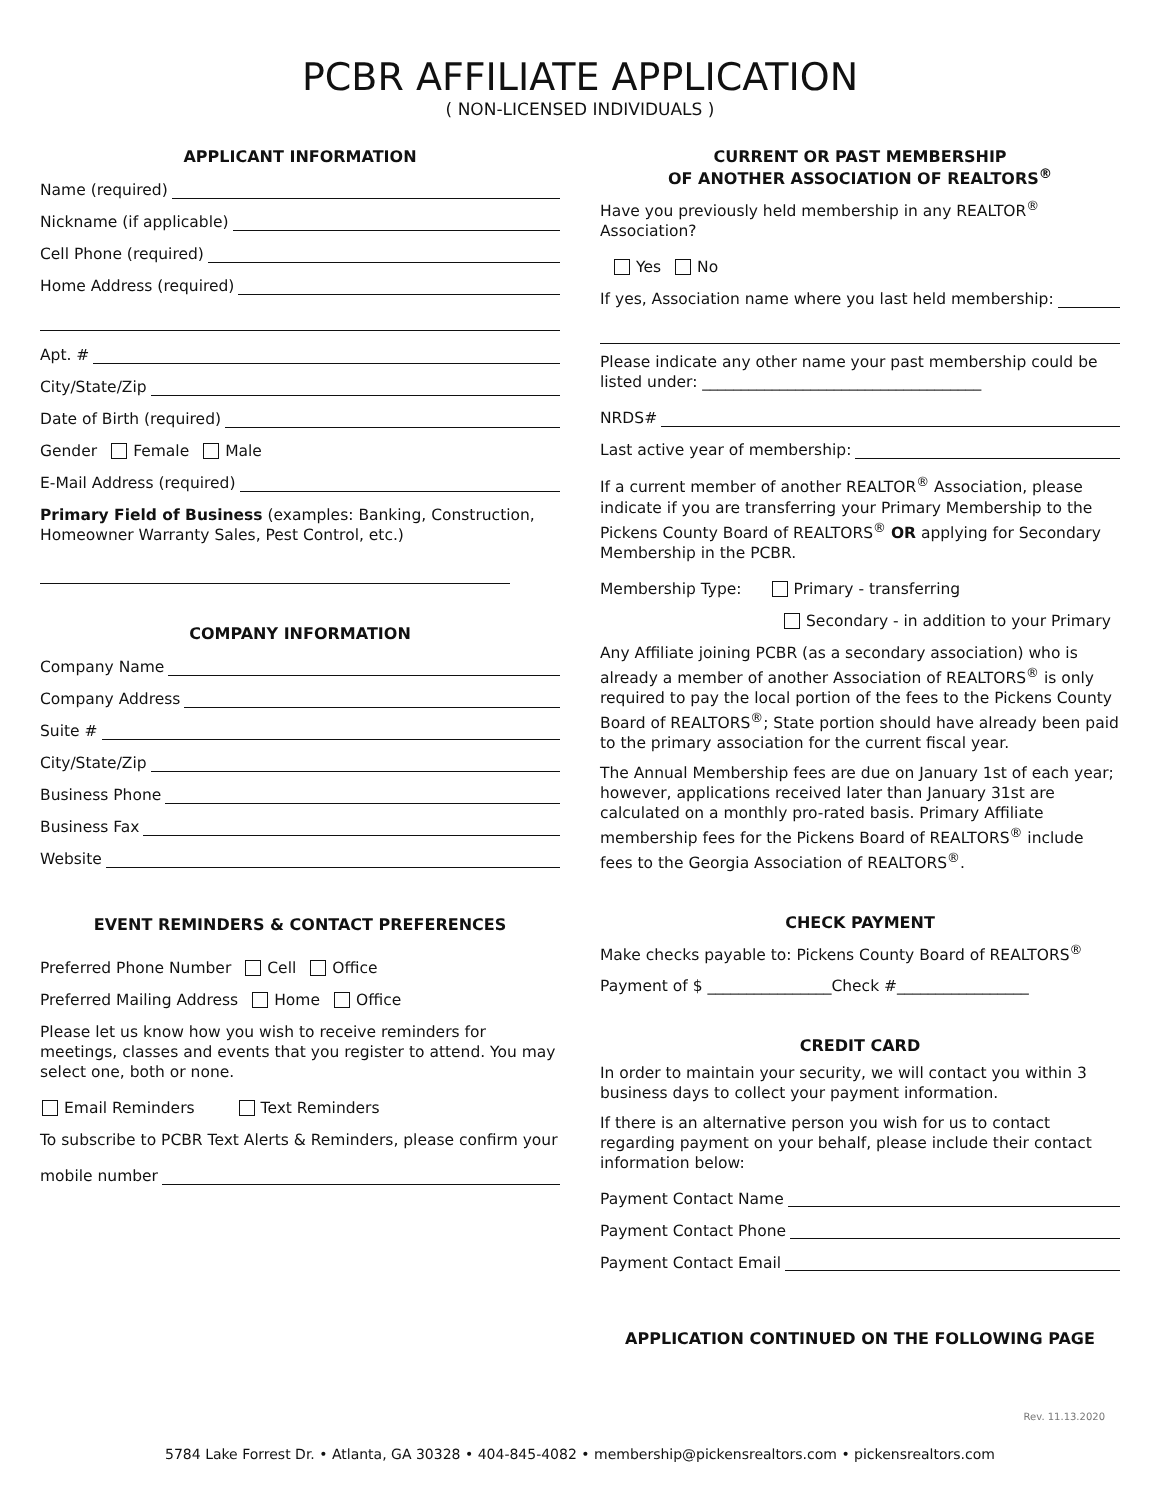PCBR AFFILIATE APPLICATION
( NON-LICENSED INDIVIDUALS )
APPLICANT INFORMATION
Name (required)
Nickname (if applicable)
Cell Phone (required)
Home Address (required)
Apt. #
City/State/Zip
Date of Birth (required)
Gender Female Male
E-Mail Address (required)
Primary Field of Business (examples: Banking, Construction, Homeowner Warranty Sales, Pest Control, etc.)
COMPANY INFORMATION
Company Name
Company Address
Suite #
City/State/Zip
Business Phone
Business Fax
Website
EVENT REMINDERS & CONTACT PREFERENCES
Preferred Phone Number Cell Office
Preferred Mailing Address Home Office
Please let us know how you wish to receive reminders for meetings, classes and events that you register to attend. You may select one, both or none.
Email Reminders Text Reminders
To subscribe to PCBR Text Alerts & Reminders, please confirm your
mobile number
CURRENT OR PAST MEMBERSHIP
OF ANOTHER ASSOCIATION OF REALTORS<sup>®</sup>
Have you previously held membership in any REALTOR<sup>®</sup> Association?
Yes No
If yes, Association name where you last held membership:
Please indicate any other name your past membership could be listed under: ____________________________________
NRDS#
Last active year of membership:
If a current member of another REALTOR<sup>®</sup> Association, please indicate if you are transferring your Primary Membership to the Pickens County Board of REALTORS<sup>®</sup> OR applying for Secondary Membership in the PCBR.
Membership Type: Primary - transferring
Secondary - in addition to your Primary
Any Affiliate joining PCBR (as a secondary association) who is already a member of another Association of REALTORS<sup>®</sup> is only required to pay the local portion of the fees to the Pickens County Board of REALTORS<sup>®</sup>; State portion should have already been paid to the primary association for the current fiscal year.
The Annual Membership fees are due on January 1st of each year; however, applications received later than January 31st are calculated on a monthly pro-rated basis. Primary Affiliate membership fees for the Pickens Board of REALTORS<sup>®</sup> include fees to the Georgia Association of REALTORS<sup>®</sup>.
CHECK PAYMENT
Make checks payable to: Pickens County Board of REALTORS<sup>®</sup>
Payment of $ ________________Check #_________________
CREDIT CARD
In order to maintain your security, we will contact you within 3 business days to collect your payment information.
If there is an alternative person you wish for us to contact regarding payment on your behalf, please include their contact information below:
Payment Contact Name
Payment Contact Phone
Payment Contact Email
APPLICATION CONTINUED ON THE FOLLOWING PAGE
Rev. 11.13.2020
5784 Lake Forrest Dr. • Atlanta, GA 30328 • 404-845-4082 • membership@pickensrealtors.com • pickensrealtors.com